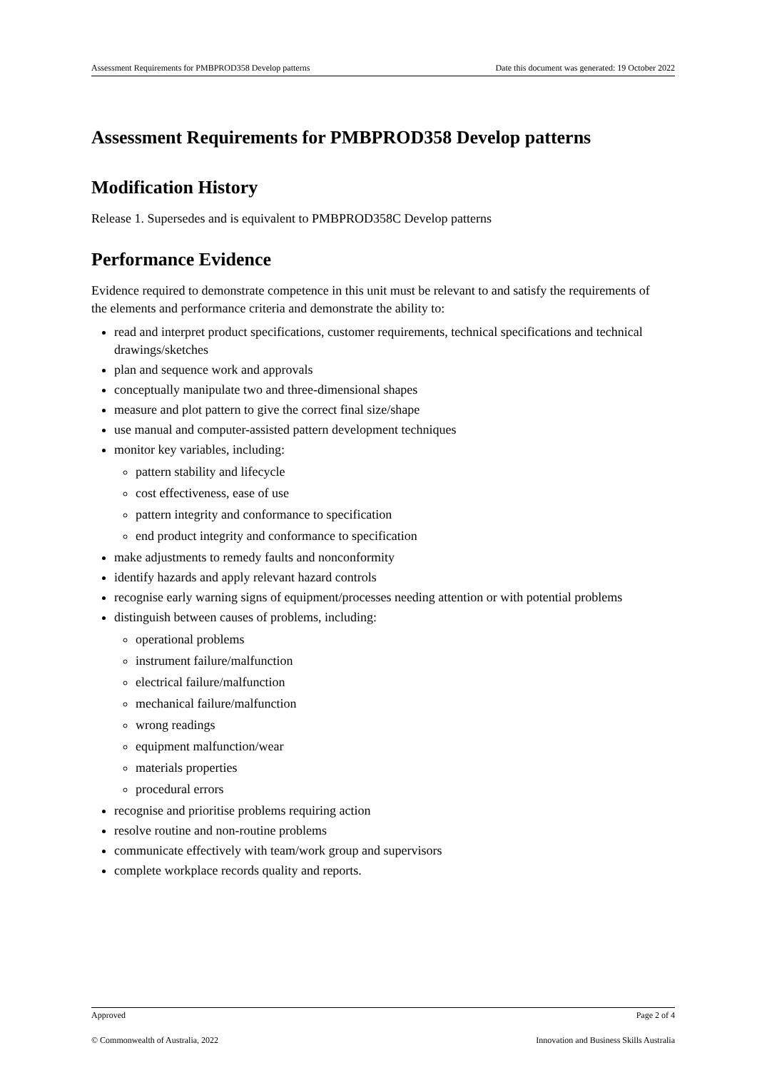Assessment Requirements for PMBPROD358 Develop patterns Date this document was generated: 19 October 2022
Assessment Requirements for PMBPROD358 Develop patterns
Modification History
Release 1. Supersedes and is equivalent to PMBPROD358C Develop patterns
Performance Evidence
Evidence required to demonstrate competence in this unit must be relevant to and satisfy the requirements of the elements and performance criteria and demonstrate the ability to:
read and interpret product specifications, customer requirements, technical specifications and technical drawings/sketches
plan and sequence work and approvals
conceptually manipulate two and three-dimensional shapes
measure and plot pattern to give the correct final size/shape
use manual and computer-assisted pattern development techniques
monitor key variables, including:
pattern stability and lifecycle
cost effectiveness, ease of use
pattern integrity and conformance to specification
end product integrity and conformance to specification
make adjustments to remedy faults and nonconformity
identify hazards and apply relevant hazard controls
recognise early warning signs of equipment/processes needing attention or with potential problems
distinguish between causes of problems, including:
operational problems
instrument failure/malfunction
electrical failure/malfunction
mechanical failure/malfunction
wrong readings
equipment malfunction/wear
materials properties
procedural errors
recognise and prioritise problems requiring action
resolve routine and non-routine problems
communicate effectively with team/work group and supervisors
complete workplace records quality and reports.
Approved Page 2 of 4
© Commonwealth of Australia, 2022 Innovation and Business Skills Australia